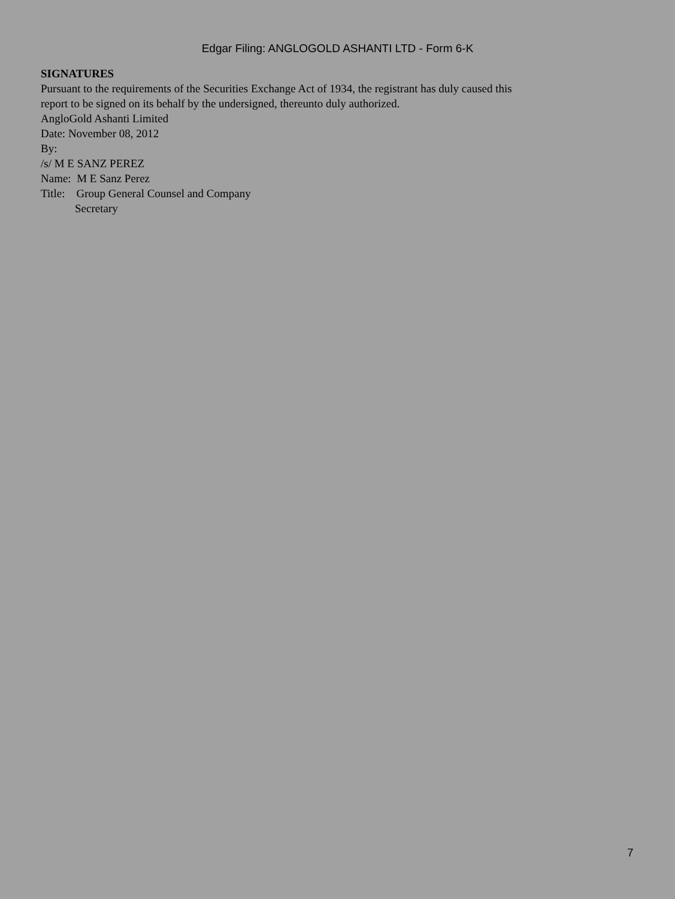Edgar Filing: ANGLOGOLD ASHANTI LTD - Form 6-K
SIGNATURES
Pursuant to the requirements of the Securities Exchange Act of 1934, the registrant has duly caused this report to be signed on its behalf by the undersigned, thereunto duly authorized.
AngloGold Ashanti Limited
Date: November 08, 2012
By:
/s/ M E SANZ PEREZ
Name: M E Sanz Perez
Title: Group General Counsel and Company
Secretary
7